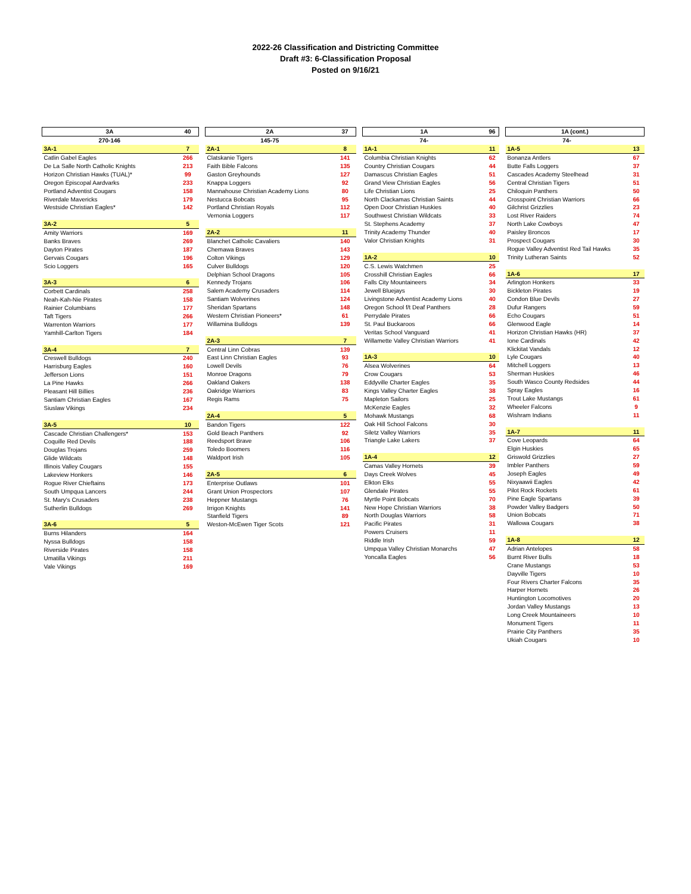2022-26 Classification and Districting Committee
Draft #3: 6-Classification Proposal
Posted on 9/16/21
| 3A | 40 |
| --- | --- |
| 270-146 | |
| 3A-1 | 7 |
| Catlin Gabel Eagles | 266 |
| De La Salle North Catholic Knights | 213 |
| Horizon Christian Hawks (TUAL)* | 99 |
| Oregon Episcopal Aardvarks | 233 |
| Portland Adventist Cougars | 158 |
| Riverdale Mavericks | 179 |
| Westside Christian Eagles* | 142 |
| 3A-2 | 5 |
| Amity Warriors | 169 |
| Banks Braves | 269 |
| Dayton Pirates | 187 |
| Gervais Cougars | 196 |
| Scio Loggers | 165 |
| 3A-3 | 6 |
| Corbett Cardinals | 258 |
| Neah-Kah-Nie Pirates | 158 |
| Rainier Columbians | 177 |
| Taft Tigers | 266 |
| Warrenton Warriors | 177 |
| Yamhill-Carlton Tigers | 184 |
| 3A-4 | 7 |
| Creswell Bulldogs | 240 |
| Harrisburg Eagles | 160 |
| Jefferson Lions | 151 |
| La Pine Hawks | 266 |
| Pleasant Hill Billies | 236 |
| Santiam Christian Eagles | 167 |
| Siuslaw Vikings | 234 |
| 3A-5 | 10 |
| Cascade Christian Challengers* | 153 |
| Coquille Red Devils | 188 |
| Douglas Trojans | 259 |
| Glide Wildcats | 148 |
| Illinois Valley Cougars | 155 |
| Lakeview Honkers | 146 |
| Rogue River Chieftains | 173 |
| South Umpqua Lancers | 244 |
| St. Mary's Crusaders | 238 |
| Sutherlin Bulldogs | 269 |
| 3A-6 | 5 |
| Burns Hilanders | 164 |
| Nyssa Bulldogs | 158 |
| Riverside Pirates | 158 |
| Umatilla Vikings | 211 |
| Vale Vikings | 169 |
| 2A | 37 |
| --- | --- |
| 145-75 | |
| 2A-1 | 8 |
| Clatskanie Tigers | 141 |
| Faith Bible Falcons | 135 |
| Gaston Greyhounds | 127 |
| Knappa Loggers | 92 |
| Mannahouse Christian Academy Lions | 80 |
| Nestucca Bobcats | 95 |
| Portland Christian Royals | 112 |
| Vernonia Loggers | 117 |
| 2A-2 | 11 |
| Blanchet Catholic Cavaliers | 140 |
| Chemawa Braves | 143 |
| Colton Vikings | 129 |
| Culver Bulldogs | 120 |
| Delphian School Dragons | 105 |
| Kennedy Trojans | 106 |
| Salem Academy Crusaders | 114 |
| Santiam Wolverines | 124 |
| Sheridan Spartans | 148 |
| Western Christian Pioneers* | 61 |
| Willamina Bulldogs | 139 |
| 2A-3 | 7 |
| Central Linn Cobras | 139 |
| East Linn Christian Eagles | 93 |
| Lowell Devils | 76 |
| Monroe Dragons | 79 |
| Oakland Oakers | 138 |
| Oakridge Warriors | 83 |
| Regis Rams | 75 |
| 2A-4 | 5 |
| Bandon Tigers | 122 |
| Gold Beach Panthers | 92 |
| Reedsport Brave | 106 |
| Toledo Boomers | 116 |
| Waldport Irish | 105 |
| 2A-5 | 6 |
| Enterprise Outlaws | 101 |
| Grant Union Prospectors | 107 |
| Heppner Mustangs | 76 |
| Irrigon Knights | 141 |
| Stanfield Tigers | 89 |
| Weston-McEwen Tiger Scots | 121 |
| 1A | 96 |
| --- | --- |
| 74- | |
| 1A-1 | 11 |
| Columbia Christian Knights | 62 |
| Country Christian Cougars | 44 |
| Damascus Christian Eagles | 51 |
| Grand View Christian Eagles | 56 |
| Life Christian Lions | 25 |
| North Clackamas Christian Saints | 44 |
| Open Door Christian Huskies | 40 |
| Southwest Christian Wildcats | 33 |
| St. Stephens Academy | 37 |
| Trinity Academy Thunder | 40 |
| Valor Christian Knights | 31 |
| 1A-2 | 10 |
| C.S. Lewis Watchmen | 25 |
| Crosshill Christian Eagles | 66 |
| Falls City Mountaineers | 34 |
| Jewell Bluejays | 30 |
| Livingstone Adventist Academy Lions | 40 |
| Oregon School f/t Deaf Panthers | 28 |
| Perrydale Pirates | 66 |
| St. Paul Buckaroos | 66 |
| Veritas School Vanguard | 41 |
| Willamette Valley Christian Warriors | 41 |
| 1A-3 | 10 |
| Alsea Wolverines | 64 |
| Crow Cougars | 53 |
| Eddyville Charter Eagles | 35 |
| Kings Valley Charter Eagles | 38 |
| Mapleton Sailors | 25 |
| McKenzie Eagles | 32 |
| Mohawk Mustangs | 68 |
| Oak Hill School Falcons | 30 |
| Siletz Valley Warriors | 35 |
| Triangle Lake Lakers | 37 |
| 1A-4 | 12 |
| Camas Valley Hornets | 39 |
| Days Creek Wolves | 45 |
| Elkton Elks | 55 |
| Glendale Pirates | 55 |
| Myrtle Point Bobcats | 70 |
| New Hope Christian Warriors | 38 |
| North Douglas Warriors | 58 |
| Pacific Pirates | 31 |
| Powers Cruisers | 11 |
| Riddle Irish | 59 |
| Umpqua Valley Christian Monarchs | 47 |
| Yoncalla Eagles | 56 |
| 1A (cont.) | |
| --- | --- |
| 74- | |
| 1A-5 | 13 |
| Bonanza Antlers | 67 |
| Butte Falls Loggers | 37 |
| Cascades Academy Steelhead | 31 |
| Central Christian Tigers | 51 |
| Chiloquin Panthers | 50 |
| Crosspoint Christian Warriors | 66 |
| Gilchrist Grizzlies | 23 |
| Lost River Raiders | 74 |
| North Lake Cowboys | 47 |
| Paisley Broncos | 17 |
| Prospect Cougars | 30 |
| Rogue Valley Adventist Red Tail Hawks | 35 |
| Trinity Lutheran Saints | 52 |
| 1A-6 | 17 |
| Arlington Honkers | 33 |
| Bickleton Pirates | 19 |
| Condon Blue Devils | 27 |
| Dufur Rangers | 59 |
| Echo Cougars | 51 |
| Glenwood Eagle | 14 |
| Horizon Christian Hawks (HR) | 37 |
| Ione Cardinals | 42 |
| Klickitat Vandals | 12 |
| Lyle Cougars | 40 |
| Mitchell Loggers | 13 |
| Sherman Huskies | 46 |
| South Wasco County Redsides | 44 |
| Spray Eagles | 16 |
| Trout Lake Mustangs | 61 |
| Wheeler Falcons | 9 |
| Wishram Indians | 11 |
| 1A-7 | 11 |
| Cove Leopards | 64 |
| Elgin Huskies | 65 |
| Griswold Grizzlies | 27 |
| Imbler Panthers | 59 |
| Joseph Eagles | 49 |
| Nixyaawii Eagles | 42 |
| Pilot Rock Rockets | 61 |
| Pine Eagle Spartans | 39 |
| Powder Valley Badgers | 50 |
| Union Bobcats | 71 |
| Wallowa Cougars | 38 |
| 1A-8 | 12 |
| Adrian Antelopes | 58 |
| Burnt River Bulls | 18 |
| Crane Mustangs | 53 |
| Dayville Tigers | 10 |
| Four Rivers Charter Falcons | 35 |
| Harper Hornets | 26 |
| Huntington Locomotives | 20 |
| Jordan Valley Mustangs | 13 |
| Long Creek Mountaineers | 10 |
| Monument Tigers | 11 |
| Prairie City Panthers | 35 |
| Ukiah Cougars | 10 |